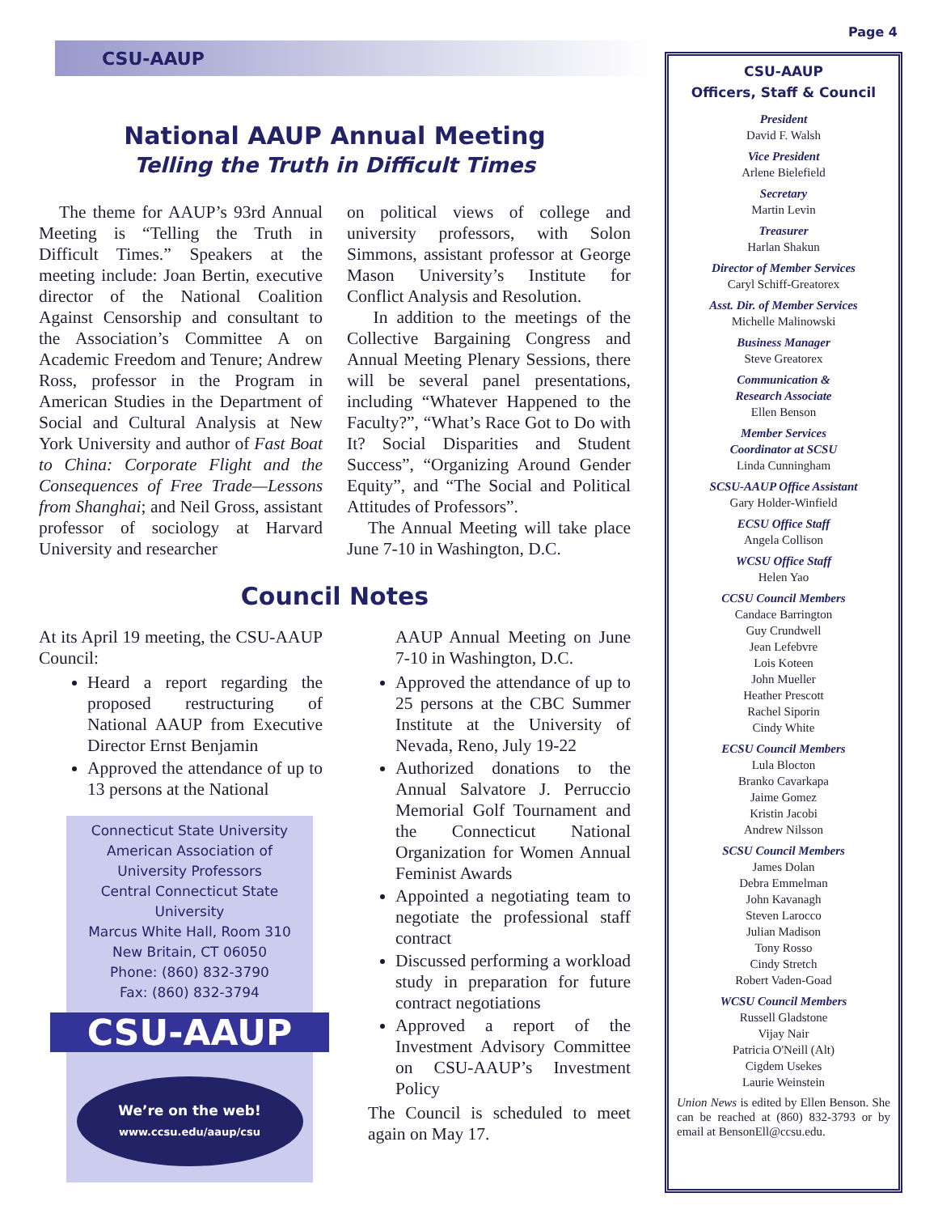CSU-AAUP
National AAUP Annual Meeting
Telling the Truth in Difficult Times
The theme for AAUP’s 93rd Annual Meeting is “Telling the Truth in Difficult Times.” Speakers at the meeting include: Joan Bertin, executive director of the National Coalition Against Censorship and consultant to the Association’s Committee A on Academic Freedom and Tenure; Andrew Ross, professor in the Program in American Studies in the Department of Social and Cultural Analysis at New York University and author of Fast Boat to China: Corporate Flight and the Consequences of Free Trade—Lessons from Shanghai; and Neil Gross, assistant professor of sociology at Harvard University and researcher
on political views of college and university professors, with Solon Simmons, assistant professor at George Mason University’s Institute for Conflict Analysis and Resolution.
In addition to the meetings of the Collective Bargaining Congress and Annual Meeting Plenary Sessions, there will be several panel presentations, including “Whatever Happened to the Faculty?”, “What’s Race Got to Do with It? Social Disparities and Student Success”, “Organizing Around Gender Equity”, and “The Social and Political Attitudes of Professors”.
The Annual Meeting will take place June 7-10 in Washington, D.C.
Council Notes
At its April 19 meeting, the CSU-AAUP Council:
Heard a report regarding the proposed restructuring of National AAUP from Executive Director Ernst Benjamin
Approved the attendance of up to 13 persons at the National
Connecticut State University
American Association of
University Professors
Central Connecticut State University
Marcus White Hall, Room 310
New Britain, CT 06050
Phone: (860) 832-3790
Fax: (860) 832-3794
CSU-AAUP
We’re on the web!
www.ccsu.edu/aaup/csu
AAUP Annual Meeting on June 7-10 in Washington, D.C.
Approved the attendance of up to 25 persons at the CBC Summer Institute at the University of Nevada, Reno, July 19-22
Authorized donations to the Annual Salvatore J. Perruccio Memorial Golf Tournament and the Connecticut National Organization for Women Annual Feminist Awards
Appointed a negotiating team to negotiate the professional staff contract
Discussed performing a workload study in preparation for future contract negotiations
Approved a report of the Investment Advisory Committee on CSU-AAUP’s Investment Policy
The Council is scheduled to meet again on May 17.
Page 4
CSU-AAUP
Officers, Staff & Council
President
David F. Walsh
Vice President
Arlene Bielefield
Secretary
Martin Levin
Treasurer
Harlan Shakun
Director of Member Services
Caryl Schiff-Greatorex
Asst. Dir. of Member Services
Michelle Malinowski
Business Manager
Steve Greatorex
Communication &
Research Associate
Ellen Benson
Member Services
Coordinator at SCSU
Linda Cunningham
SCSU-AAUP Office Assistant
Gary Holder-Winfield
ECSU Office Staff
Angela Collison
WCSU Office Staff
Helen Yao
CCSU Council Members
Candace Barrington
Guy Crundwell
Jean Lefebvre
Lois Koteen
John Mueller
Heather Prescott
Rachel Siporin
Cindy White
ECSU Council Members
Lula Blocton
Branko Cavarkapa
Jaime Gomez
Kristin Jacobi
Andrew Nilsson
SCSU Council Members
James Dolan
Debra Emmelman
John Kavanagh
Steven Larocco
Julian Madison
Tony Rosso
Cindy Stretch
Robert Vaden-Goad
WCSU Council Members
Russell Gladstone
Vijay Nair
Patricia O'Neill (Alt)
Cigdem Usekes
Laurie Weinstein
Union News is edited by Ellen Benson. She can be reached at (860) 832-3793 or by email at BensonEll@ccsu.edu.